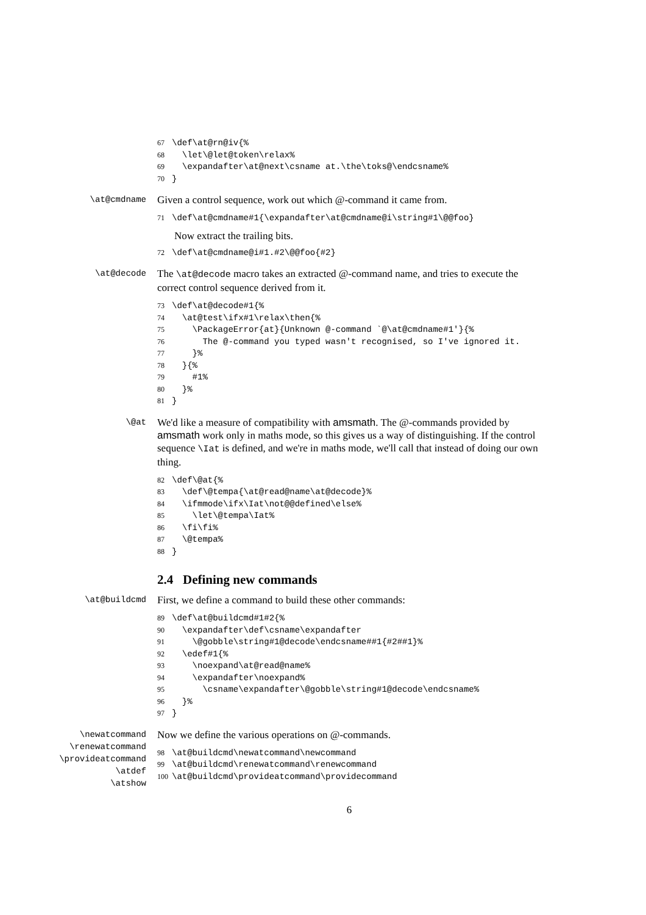67\def\at@rn@iv{%
68  \let\@let@token\relax%
69  \expandafter\at@next\csname at.\the\toks@\endcsname%
70}
\at@cmdname
Given a control sequence, work out which @-command it came from.
71\def\at@cmdname#1{\expandafter\at@cmdname@i\string#1\@@foo}
Now extract the trailing bits.
72\def\at@cmdname@i#1.#2\@@foo{#2}
\at@decode
The \at@decode macro takes an extracted @-command name, and tries to execute the correct control sequence derived from it.
73\def\at@decode#1{%
74  \at@test\ifx#1\relax\then{%
75    \PackageError{at}{Unknown @-command `@\at@cmdname#1'}{%
76      The @-command you typed wasn't recognised, so I've ignored it.
77    }%
78  }{%
79    #1%
80  }%
81}
\@at
We'd like a measure of compatibility with amsmath. The @-commands provided by amsmath work only in maths mode, so this gives us a way of distinguishing. If the control sequence \Iat is defined, and we're in maths mode, we'll call that instead of doing our own thing.
82\def\@at{%
83  \def\@tempa{\at@read@name\at@decode}%
84  \ifmmode\ifx\Iat\not@@defined\else%
85    \let\@tempa\Iat%
86  \fi\fi%
87  \@tempa%
88}
2.4 Defining new commands
\at@buildcmd
First, we define a command to build these other commands:
89\def\at@buildcmd#1#2{%
90  \expandafter\def\csname\expandafter
91    \@gobble\string#1@decode\endcsname##1{#2##1}%
92  \edef#1{%
93    \noexpand\at@read@name%
94    \expandafter\noexpand%
95      \csname\expandafter\@gobble\string#1@decode\endcsname%
96  }%
97}
\newatcommand
\renewatcommand
\provideatcommand
\atdef
\atshow
Now we define the various operations on @-commands.
98\at@buildcmd\newatcommand\newcommand
99\at@buildcmd\renewatcommand\renewcommand
100\at@buildcmd\provideatcommand\providecommand
6